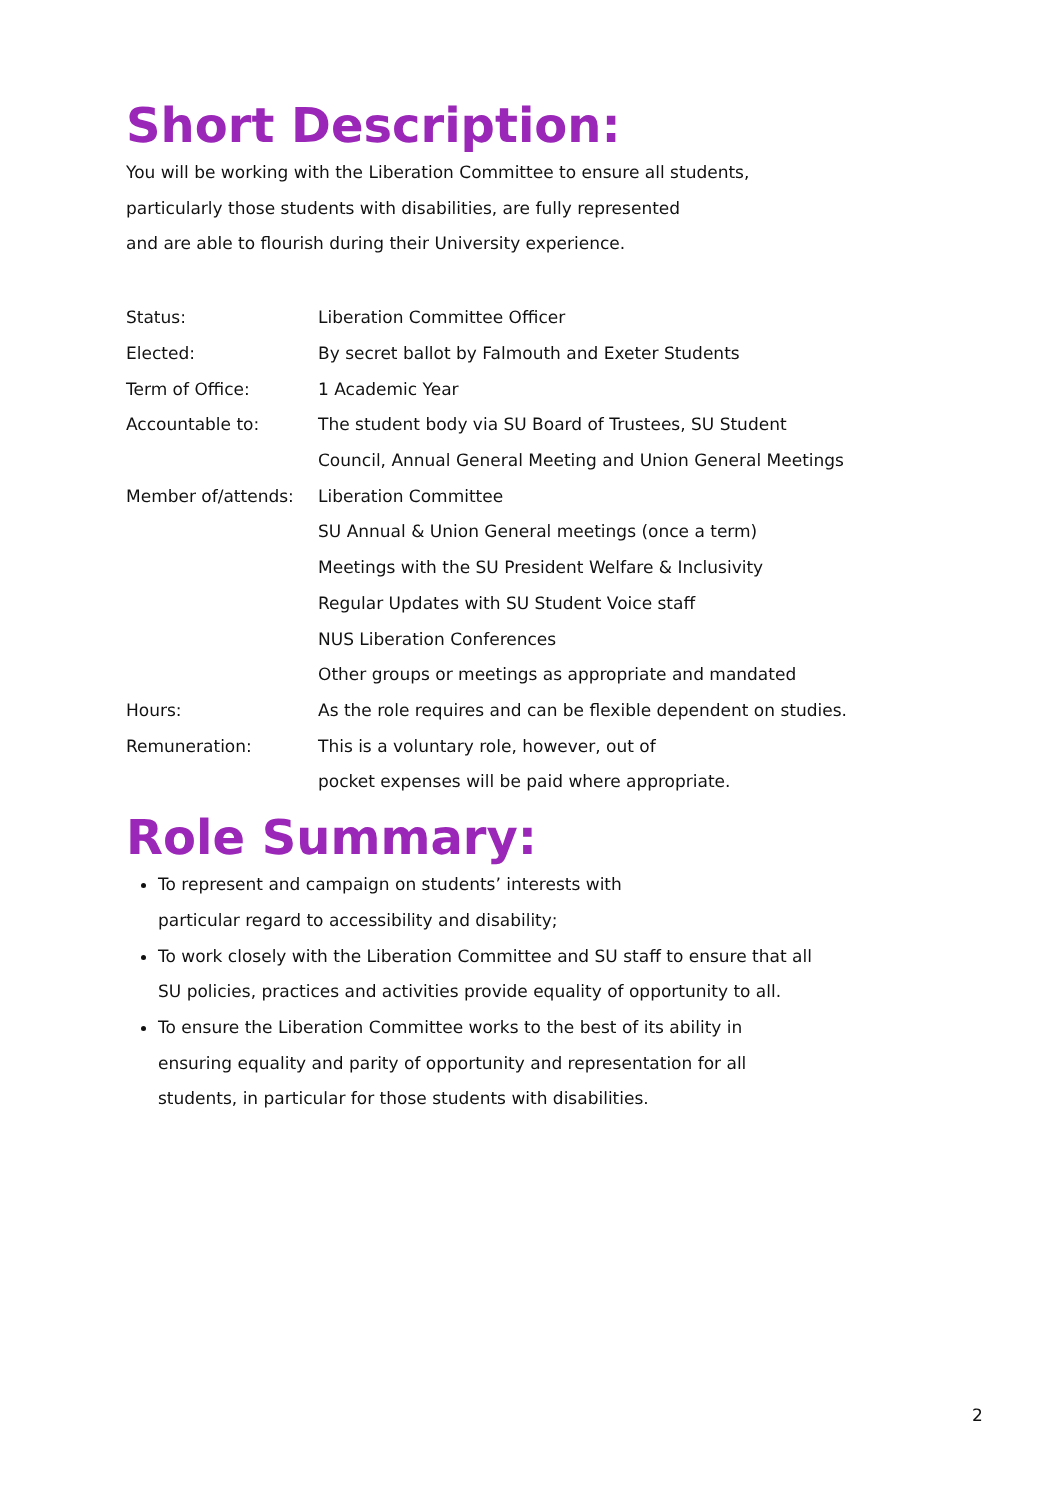Short Description:
You will be working with the Liberation Committee to ensure all students,
particularly those students with disabilities, are fully represented
and are able to flourish during their University experience.
| Status: | Liberation Committee Officer |
| Elected: | By secret ballot by Falmouth and Exeter Students |
| Term of Office: | 1 Academic Year |
| Accountable to: | The student body via SU Board of Trustees, SU Student |
| | Council, Annual General Meeting and Union General Meetings |
| Member of/attends: | Liberation Committee |
| | SU Annual & Union General meetings (once a term) |
| | Meetings with the SU President Welfare & Inclusivity |
| | Regular Updates with SU Student Voice staff |
| | NUS Liberation Conferences |
| | Other groups or meetings as appropriate and mandated |
| Hours: | As the role requires and can be flexible dependent on studies. |
| Remuneration: | This is a voluntary role, however, out of |
| | pocket expenses will be paid where appropriate. |
Role Summary:
To represent and campaign on students’ interests with
particular regard to accessibility and disability;
To work closely with the Liberation Committee and SU staff to ensure that all
SU policies, practices and activities provide equality of opportunity to all.
To ensure the Liberation Committee works to the best of its ability in
ensuring equality and parity of opportunity and representation for all
students, in particular for those students with disabilities.
2